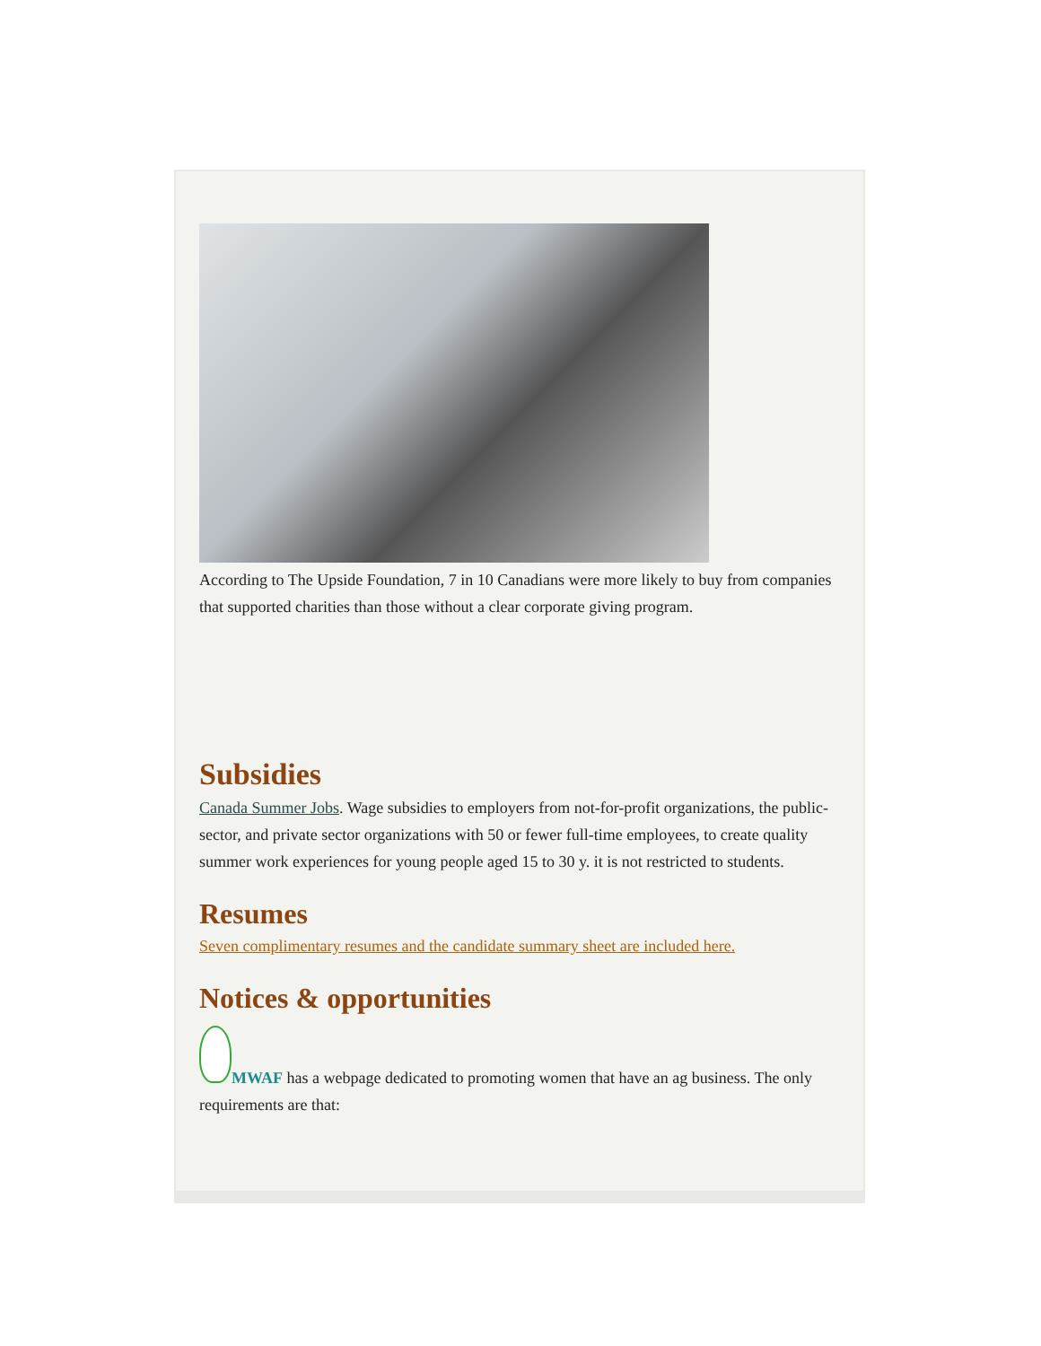According to The Upside Foundation, 7 in 10 Canadians were more likely to buy from companies that supported charities than those without a clear corporate giving program.
Subsidies
Canada Summer Jobs. Wage subsidies to employers from not-for-profit organizations, the public-sector, and private sector organizations with 50 or fewer full-time employees, to create quality summer work experiences for young people aged 15 to 30 y. it is not restricted to students.
Resumes
Seven complimentary resumes and the candidate summary sheet are included here.
Notices & opportunities
MWAF has a webpage dedicated to promoting women that have an ag business. The only requirements are that: